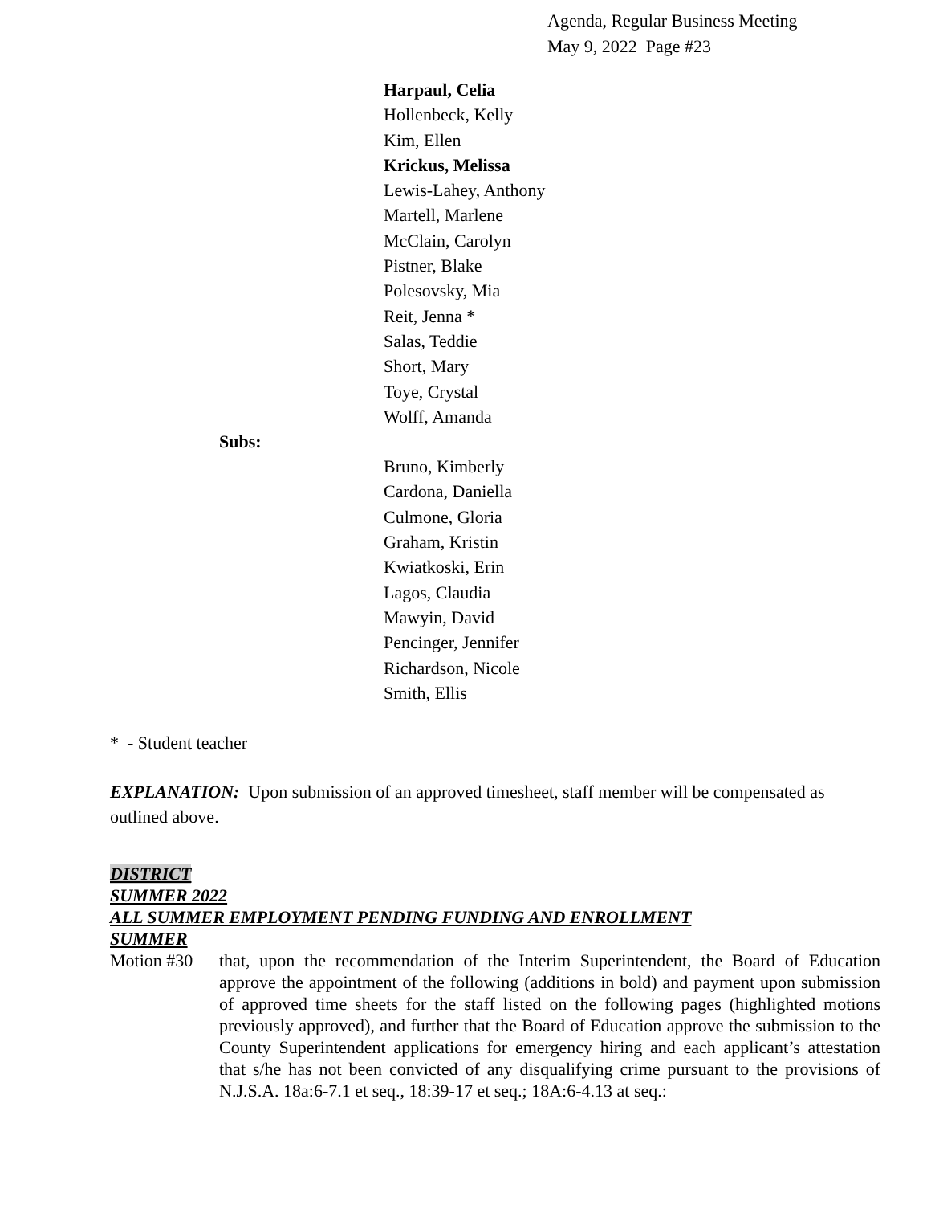Agenda, Regular Business Meeting
May 9, 2022 Page #23
Harpaul, Celia
Hollenbeck, Kelly
Kim, Ellen
Krickus, Melissa
Lewis-Lahey, Anthony
Martell, Marlene
McClain, Carolyn
Pistner, Blake
Polesovsky, Mia
Reit, Jenna *
Salas, Teddie
Short, Mary
Toye, Crystal
Wolff, Amanda
Subs:
Bruno, Kimberly
Cardona, Daniella
Culmone, Gloria
Graham, Kristin
Kwiatkoski, Erin
Lagos, Claudia
Mawyin, David
Pencinger, Jennifer
Richardson, Nicole
Smith, Ellis
* - Student teacher
EXPLANATION: Upon submission of an approved timesheet, staff member will be compensated as outlined above.
DISTRICT
SUMMER 2022
ALL SUMMER EMPLOYMENT PENDING FUNDING AND ENROLLMENT
SUMMER
Motion #30 that, upon the recommendation of the Interim Superintendent, the Board of Education approve the appointment of the following (additions in bold) and payment upon submission of approved time sheets for the staff listed on the following pages (highlighted motions previously approved), and further that the Board of Education approve the submission to the County Superintendent applications for emergency hiring and each applicant’s attestation that s/he has not been convicted of any disqualifying crime pursuant to the provisions of N.J.S.A. 18a:6-7.1 et seq., 18:39-17 et seq.; 18A:6-4.13 at seq.: